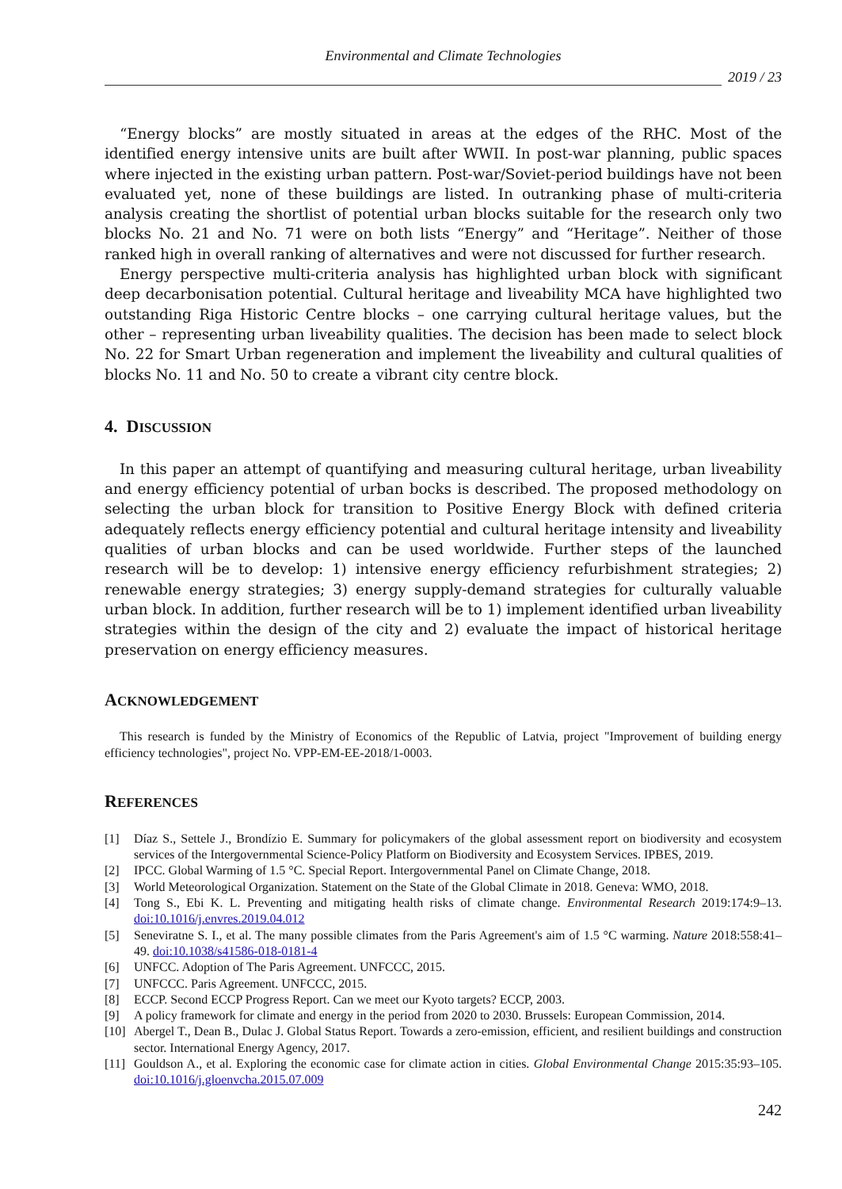Environmental and Climate Technologies
2019 / 23
“Energy blocks” are mostly situated in areas at the edges of the RHC. Most of the identified energy intensive units are built after WWII. In post-war planning, public spaces where injected in the existing urban pattern. Post-war/Soviet-period buildings have not been evaluated yet, none of these buildings are listed. In outranking phase of multi-criteria analysis creating the shortlist of potential urban blocks suitable for the research only two blocks No. 21 and No. 71 were on both lists “Energy” and “Heritage”. Neither of those ranked high in overall ranking of alternatives and were not discussed for further research.
Energy perspective multi-criteria analysis has highlighted urban block with significant deep decarbonisation potential. Cultural heritage and liveability MCA have highlighted two outstanding Riga Historic Centre blocks – one carrying cultural heritage values, but the other – representing urban liveability qualities. The decision has been made to select block No. 22 for Smart Urban regeneration and implement the liveability and cultural qualities of blocks No. 11 and No. 50 to create a vibrant city centre block.
4. DISCUSSION
In this paper an attempt of quantifying and measuring cultural heritage, urban liveability and energy efficiency potential of urban bocks is described. The proposed methodology on selecting the urban block for transition to Positive Energy Block with defined criteria adequately reflects energy efficiency potential and cultural heritage intensity and liveability qualities of urban blocks and can be used worldwide. Further steps of the launched research will be to develop: 1) intensive energy efficiency refurbishment strategies; 2) renewable energy strategies; 3) energy supply-demand strategies for culturally valuable urban block. In addition, further research will be to 1) implement identified urban liveability strategies within the design of the city and 2) evaluate the impact of historical heritage preservation on energy efficiency measures.
ACKNOWLEDGEMENT
This research is funded by the Ministry of Economics of the Republic of Latvia, project "Improvement of building energy efficiency technologies", project No. VPP-EM-EE-2018/1-0003.
REFERENCES
[1] Díaz S., Settele J., Brondízio E. Summary for policymakers of the global assessment report on biodiversity and ecosystem services of the Intergovernmental Science-Policy Platform on Biodiversity and Ecosystem Services. IPBES, 2019.
[2] IPCC. Global Warming of 1.5 °C. Special Report. Intergovernmental Panel on Climate Change, 2018.
[3] World Meteorological Organization. Statement on the State of the Global Climate in 2018. Geneva: WMO, 2018.
[4] Tong S., Ebi K. L. Preventing and mitigating health risks of climate change. Environmental Research 2019:174:9–13. doi:10.1016/j.envres.2019.04.012
[5] Seneviratne S. I., et al. The many possible climates from the Paris Agreement's aim of 1.5 °C warming. Nature 2018:558:41–49. doi:10.1038/s41586-018-0181-4
[6] UNFCC. Adoption of The Paris Agreement. UNFCCC, 2015.
[7] UNFCCC. Paris Agreement. UNFCCC, 2015.
[8] ECCP. Second ECCP Progress Report. Can we meet our Kyoto targets? ECCP, 2003.
[9] A policy framework for climate and energy in the period from 2020 to 2030. Brussels: European Commission, 2014.
[10]
Abergel T., Dean B., Dulac J. Global Status Report. Towards a zero-emission, efficient, and resilient buildings and construction sector. International Energy Agency, 2017.
[11]
Gouldson A., et al. Exploring the economic case for climate action in cities. Global Environmental Change 2015:35:93–105. doi:10.1016/j.gloenvcha.2015.07.009
242